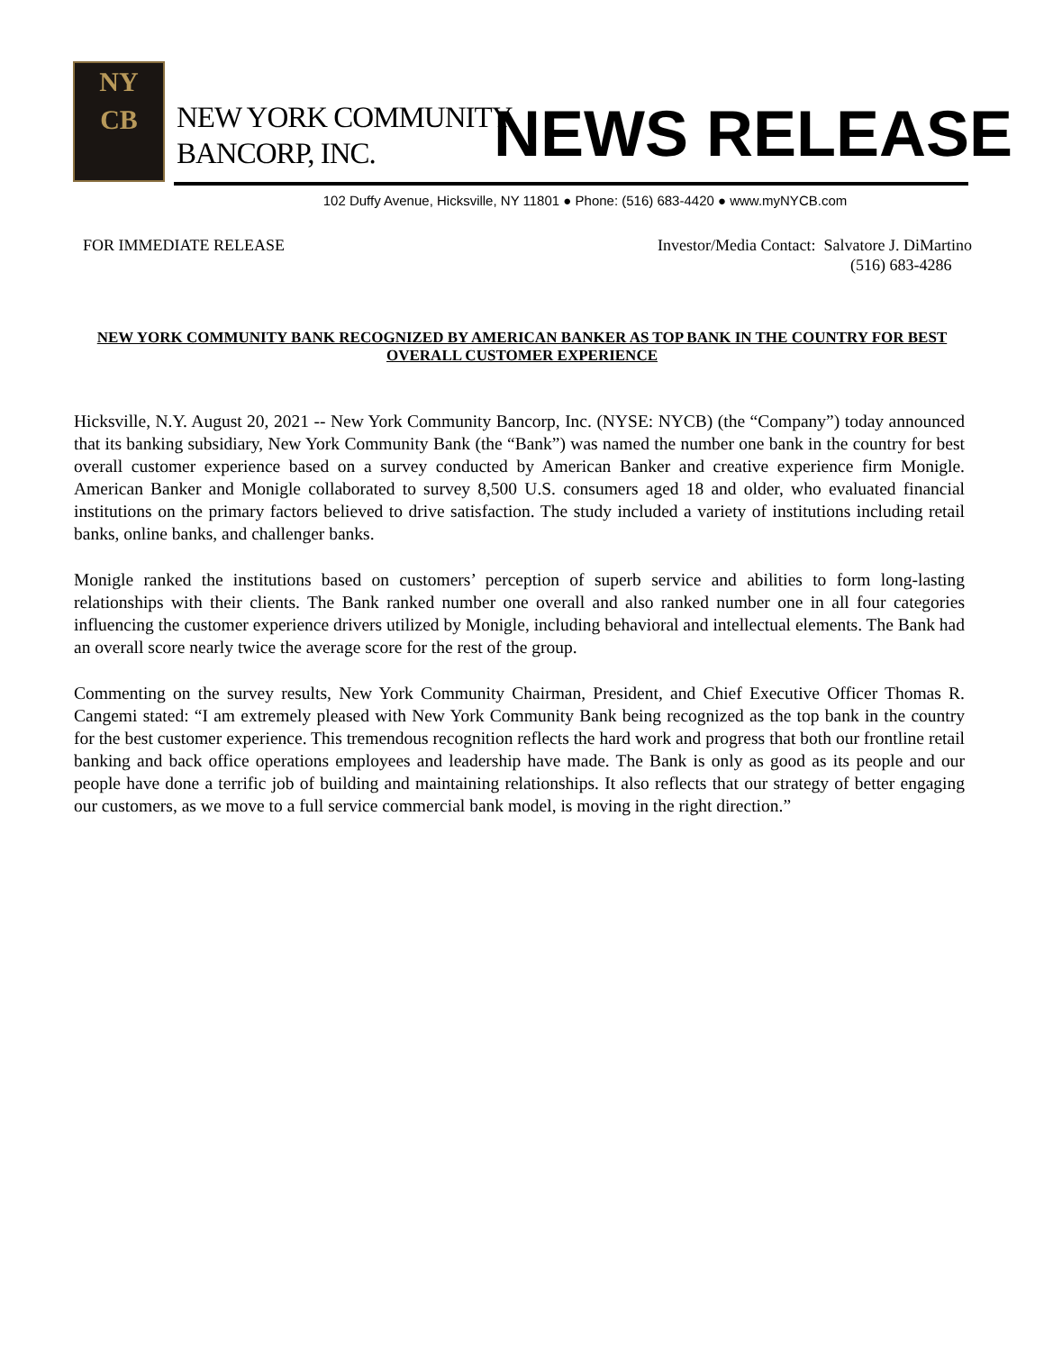NY
CB
NEW YORK COMMUNITY
BANCORP, INC.
NEWS RELEASE
102 Duffy Avenue, Hicksville, NY 11801 ● Phone: (516) 683-4420 ● www.myNYCB.com
FOR IMMEDIATE RELEASE Investor/Media Contact: Salvatore J. DiMartino
(516) 683-4286
NEW YORK COMMUNITY BANK RECOGNIZED BY AMERICAN BANKER AS TOP BANK IN THE COUNTRY FOR BEST OVERALL CUSTOMER EXPERIENCE
Hicksville, N.Y. August 20, 2021 -- New York Community Bancorp, Inc. (NYSE: NYCB) (the “Company”) today announced that its banking subsidiary, New York Community Bank (the “Bank”) was named the number one bank in the country for best overall customer experience based on a survey conducted by American Banker and creative experience firm Monigle. American Banker and Monigle collaborated to survey 8,500 U.S. consumers aged 18 and older, who evaluated financial institutions on the primary factors believed to drive satisfaction. The study included a variety of institutions including retail banks, online banks, and challenger banks.
Monigle ranked the institutions based on customers’ perception of superb service and abilities to form long-lasting relationships with their clients. The Bank ranked number one overall and also ranked number one in all four categories influencing the customer experience drivers utilized by Monigle, including behavioral and intellectual elements. The Bank had an overall score nearly twice the average score for the rest of the group.
Commenting on the survey results, New York Community Chairman, President, and Chief Executive Officer Thomas R. Cangemi stated: “I am extremely pleased with New York Community Bank being recognized as the top bank in the country for the best customer experience. This tremendous recognition reflects the hard work and progress that both our frontline retail banking and back office operations employees and leadership have made. The Bank is only as good as its people and our people have done a terrific job of building and maintaining relationships. It also reflects that our strategy of better engaging our customers, as we move to a full service commercial bank model, is moving in the right direction.”